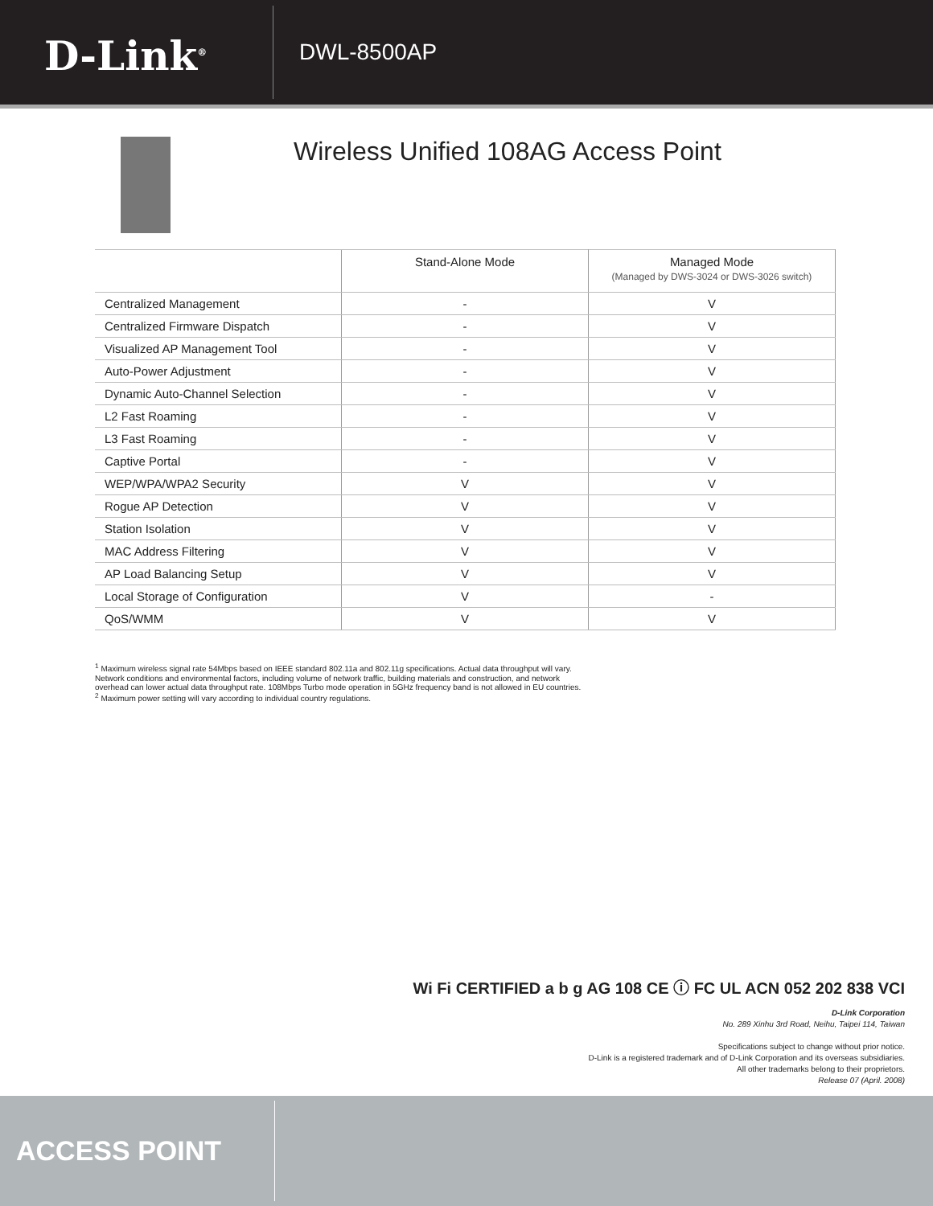D-Link<sup>®</sup>
DWL-8500AP
Wireless Unified 108AG Access Point
| | Stand-Alone Mode | Managed Mode (Managed by DWS-3024 or DWS-3026 switch) |
| --- | --- | --- |
| Centralized Management | - | V |
| Centralized Firmware Dispatch | - | V |
| Visualized AP Management Tool | - | V |
| Auto-Power Adjustment | - | V |
| Dynamic Auto-Channel Selection | - | V |
| L2 Fast Roaming | - | V |
| L3 Fast Roaming | - | V |
| Captive Portal | - | V |
| WEP/WPA/WPA2 Security | V | V |
| Rogue AP Detection | V | V |
| Station Isolation | V | V |
| MAC Address Filtering | V | V |
| AP Load Balancing Setup | V | V |
| Local Storage of Configuration | V | - |
| QoS/WMM | V | V |
<sup>1</sup> Maximum wireless signal rate 54Mbps based on IEEE standard 802.11a and 802.11g specifications. Actual data throughput will vary. Network conditions and environmental factors, including volume of network traffic, building materials and construction, and network overhead can lower actual data throughput rate. 108Mbps Turbo mode operation in 5GHz frequency band is not allowed in EU countries.
<sup>2</sup> Maximum power setting will vary according to individual country regulations.
Wi Fi CERTIFIED a b g AG 108 CE ⓘ FC UL ACN 052 202 838 VCI
D-Link Corporation
No. 289 Xinhu 3rd Road, Neihu, Taipei 114, Taiwan
Specifications subject to change without prior notice.
D-Link is a registered trademark and of D-Link Corporation and its overseas subsidiaries.
All other trademarks belong to their proprietors.
Release 07 (April. 2008)
ACCESS POINT